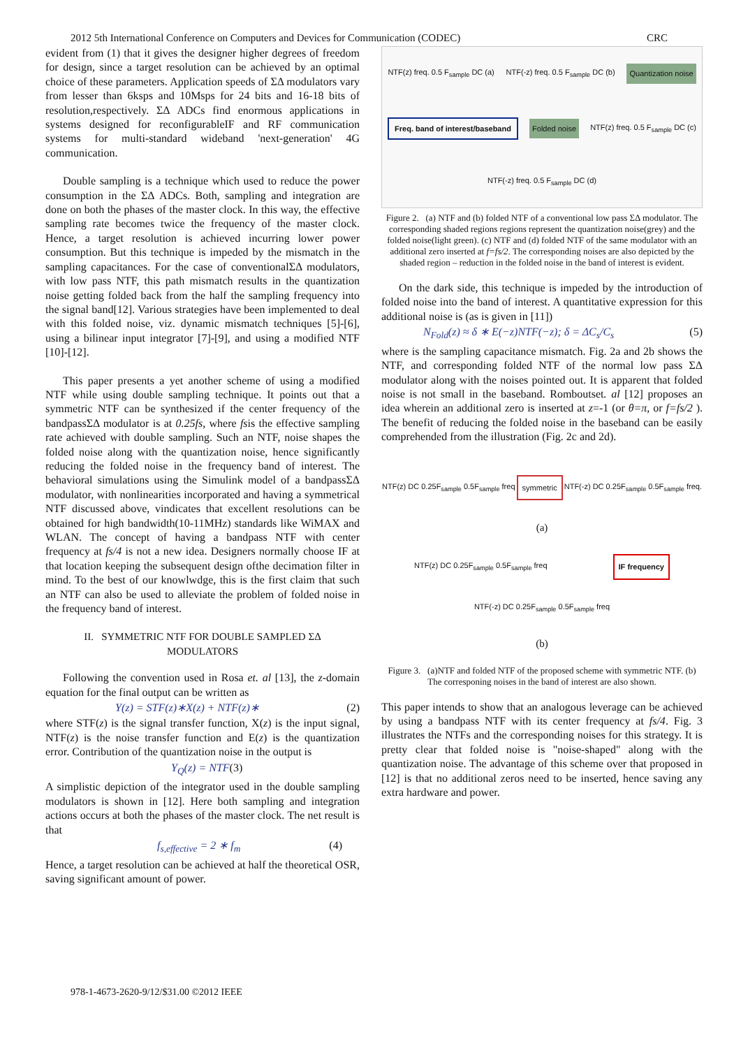2012 5th International Conference on Computers and Devices for Communication (CODEC) CRC
evident from (1) that it gives the designer higher degrees of freedom for design, since a target resolution can be achieved by an optimal choice of these parameters. Application speeds of ΣΔ modulators vary from lesser than 6ksps and 10Msps for 24 bits and 16-18 bits of resolution,respectively. ΣΔ ADCs find enormous applications in systems designed for reconfigurableIF and RF communication systems for multi-standard wideband 'next-generation' 4G communication.
Double sampling is a technique which used to reduce the power consumption in the ΣΔ ADCs. Both, sampling and integration are done on both the phases of the master clock. In this way, the effective sampling rate becomes twice the frequency of the master clock. Hence, a target resolution is achieved incurring lower power consumption. But this technique is impeded by the mismatch in the sampling capacitances. For the case of conventionalΣΔ modulators, with low pass NTF, this path mismatch results in the quantization noise getting folded back from the half the sampling frequency into the signal band[12]. Various strategies have been implemented to deal with this folded noise, viz. dynamic mismatch techniques [5]-[6], using a bilinear input integrator [7]-[9], and using a modified NTF [10]-[12].
This paper presents a yet another scheme of using a modified NTF while using double sampling technique. It points out that a symmetric NTF can be synthesized if the center frequency of the bandpassΣΔ modulator is at 0.25fs, where fsis the effective sampling rate achieved with double sampling. Such an NTF, noise shapes the folded noise along with the quantization noise, hence significantly reducing the folded noise in the frequency band of interest. The behavioral simulations using the Simulink model of a bandpassΣΔ modulator, with nonlinearities incorporated and having a symmetrical NTF discussed above, vindicates that excellent resolutions can be obtained for high bandwidth(10-11MHz) standards like WiMAX and WLAN. The concept of having a bandpass NTF with center frequency at fs/4 is not a new idea. Designers normally choose IF at that location keeping the subsequent design ofthe decimation filter in mind. To the best of our knowlwdge, this is the first claim that such an NTF can also be used to alleviate the problem of folded noise in the frequency band of interest.
II. SYMMETRIC NTF FOR DOUBLE SAMPLED ΣΔ
MODULATORS
Following the convention used in Rosa et. al [13], the z-domain equation for the final output can be written as
Y(z) = STF(z)∗X(z) + NTF(z)∗ (2)
where STF(z) is the signal transfer function, X(z) is the input signal, NTF(z) is the noise transfer function and E(z) is the quantization error. Contribution of the quantization noise in the output is
Y<sub>Q</sub>(z) = NTF (3)
A simplistic depiction of the integrator used in the double sampling modulators is shown in [12]. Here both sampling and integration actions occurs at both the phases of the master clock. The net result is that
f<sub>s,effective</sub> = 2 ∗ f<sub>m</sub> (4)
Hence, a target resolution can be achieved at half the theoretical OSR, saving significant amount of power.
NTF(z) freq. 0.5 F<sub>sample</sub> DC (a) NTF(-z) freq. 0.5 F<sub>sample</sub> DC (b) Quantization noise Freq. band of interest/baseband Folded noise NTF(z) freq. 0.5 F<sub>sample</sub> DC (c) NTF(-z) freq. 0.5 F<sub>sample</sub> DC (d)
Figure 2. (a) NTF and (b) folded NTF of a conventional low pass ΣΔ modulator. The corresponding shaded regions regions represent the quantization noise(grey) and the folded noise(light green). (c) NTF and (d) folded NTF of the same modulator with an additional zero inserted at f=fs/2. The corresponding noises are also depicted by the shaded region – reduction in the folded noise in the band of interest is evident.
On the dark side, this technique is impeded by the introduction of folded noise into the band of interest. A quantitative expression for this additional noise is (as is given in [11])
N<sub>Fold</sub>(z) ≈ δ ∗ E(−z)NTF(−z); δ = ΔC<sub>s</sub>/C<sub>s</sub> (5)
where is the sampling capacitance mismatch. Fig. 2a and 2b shows the NTF, and corresponding folded NTF of the normal low pass ΣΔ modulator along with the noises pointed out. It is apparent that folded noise is not small in the baseband. Romboutset. al [12] proposes an idea wherein an additional zero is inserted at z=-1 (or θ=π, or f=fs/2 ). The benefit of reducing the folded noise in the baseband can be easily comprehended from the illustration (Fig. 2c and 2d).
NTF(z) DC 0.25F<sub>sample</sub> 0.5F<sub>sample</sub> freq symmetric NTF(-z) DC 0.25F<sub>sample</sub> 0.5F<sub>sample</sub> freq. (a) NTF(z) DC 0.25F<sub>sample</sub> 0.5F<sub>sample</sub> freq IF frequency NTF(-z) DC 0.25F<sub>sample</sub> 0.5F<sub>sample</sub> freq (b)
Figure 3. (a)NTF and folded NTF of the proposed scheme with symmetric NTF. (b) The corresponing noises in the band of interest are also shown.
This paper intends to show that an analogous leverage can be achieved by using a bandpass NTF with its center frequency at fs/4. Fig. 3 illustrates the NTFs and the corresponding noises for this strategy. It is pretty clear that folded noise is "noise-shaped" along with the quantization noise. The advantage of this scheme over that proposed in [12] is that no additional zeros need to be inserted, hence saving any extra hardware and power.
978-1-4673-2620-9/12/$31.00 ©2012 IEEE